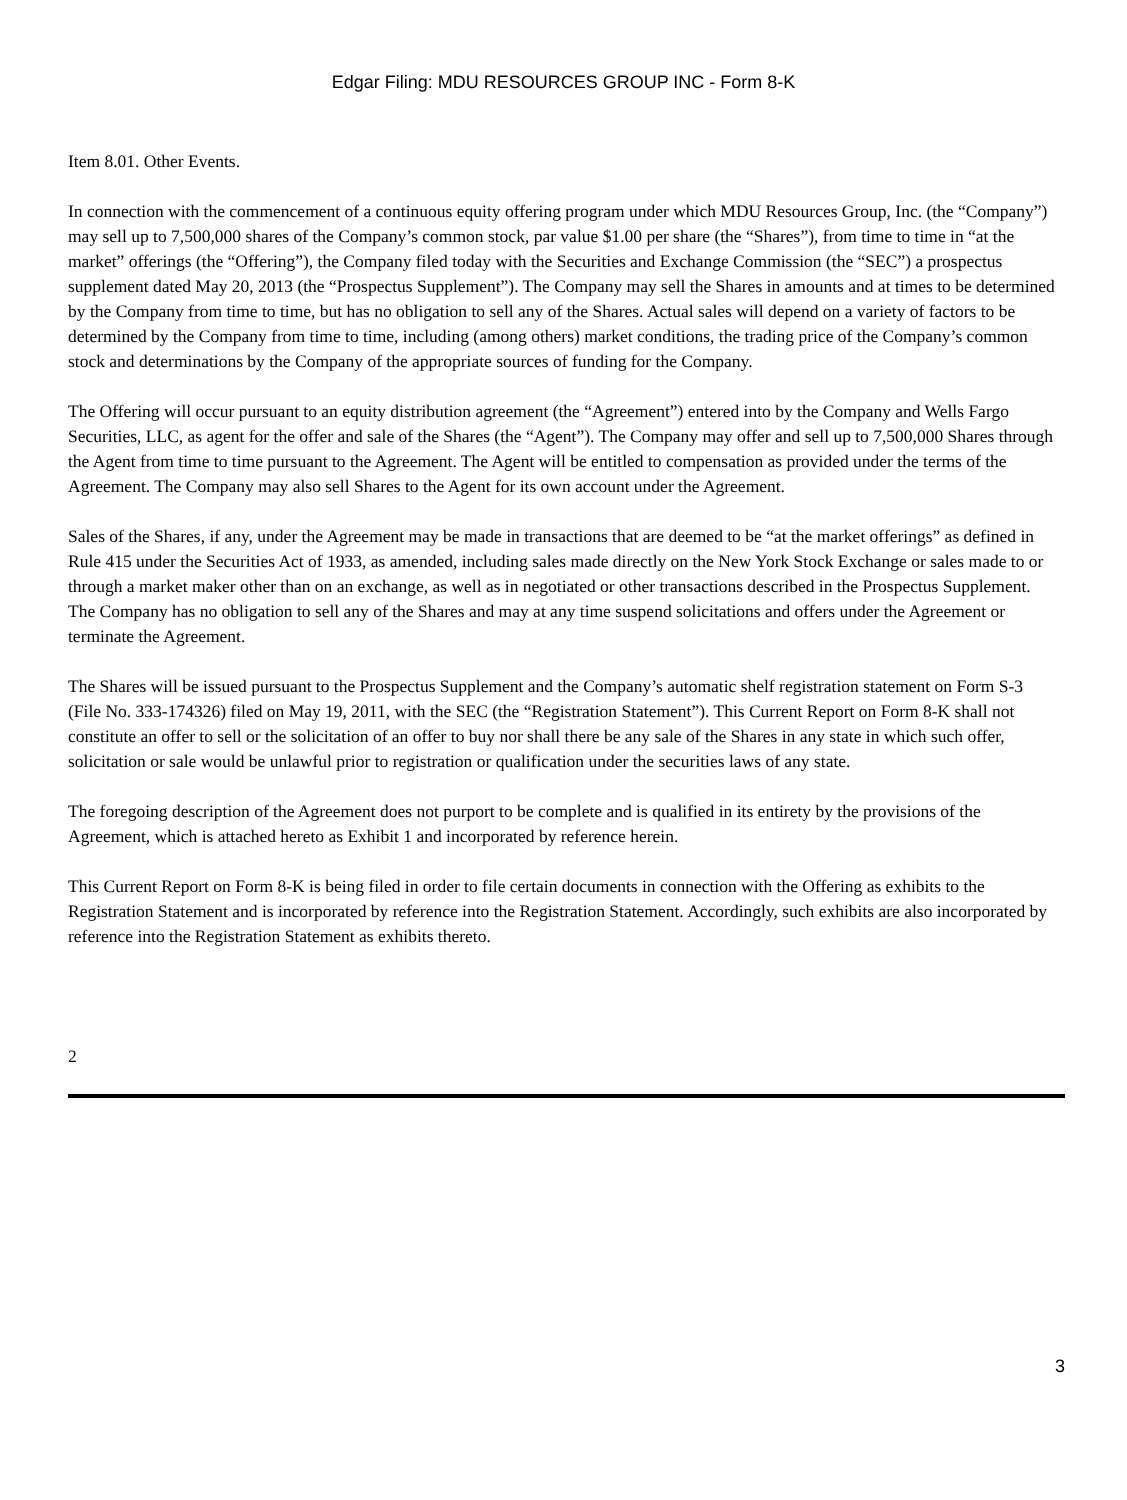Edgar Filing: MDU RESOURCES GROUP INC - Form 8-K
Item 8.01. Other Events.
In connection with the commencement of a continuous equity offering program under which MDU Resources Group, Inc. (the “Company”) may sell up to 7,500,000 shares of the Company’s common stock, par value $1.00 per share (the “Shares”), from time to time in “at the market” offerings (the “Offering”), the Company filed today with the Securities and Exchange Commission (the “SEC”) a prospectus supplement dated May 20, 2013 (the “Prospectus Supplement”). The Company may sell the Shares in amounts and at times to be determined by the Company from time to time, but has no obligation to sell any of the Shares. Actual sales will depend on a variety of factors to be determined by the Company from time to time, including (among others) market conditions, the trading price of the Company’s common stock and determinations by the Company of the appropriate sources of funding for the Company.
The Offering will occur pursuant to an equity distribution agreement (the “Agreement”) entered into by the Company and Wells Fargo Securities, LLC, as agent for the offer and sale of the Shares (the “Agent”). The Company may offer and sell up to 7,500,000 Shares through the Agent from time to time pursuant to the Agreement. The Agent will be entitled to compensation as provided under the terms of the Agreement. The Company may also sell Shares to the Agent for its own account under the Agreement.
Sales of the Shares, if any, under the Agreement may be made in transactions that are deemed to be “at the market offerings” as defined in Rule 415 under the Securities Act of 1933, as amended, including sales made directly on the New York Stock Exchange or sales made to or through a market maker other than on an exchange, as well as in negotiated or other transactions described in the Prospectus Supplement. The Company has no obligation to sell any of the Shares and may at any time suspend solicitations and offers under the Agreement or terminate the Agreement.
The Shares will be issued pursuant to the Prospectus Supplement and the Company’s automatic shelf registration statement on Form S-3 (File No. 333-174326) filed on May 19, 2011, with the SEC (the “Registration Statement”). This Current Report on Form 8-K shall not constitute an offer to sell or the solicitation of an offer to buy nor shall there be any sale of the Shares in any state in which such offer, solicitation or sale would be unlawful prior to registration or qualification under the securities laws of any state.
The foregoing description of the Agreement does not purport to be complete and is qualified in its entirety by the provisions of the Agreement, which is attached hereto as Exhibit 1 and incorporated by reference herein.
This Current Report on Form 8-K is being filed in order to file certain documents in connection with the Offering as exhibits to the Registration Statement and is incorporated by reference into the Registration Statement. Accordingly, such exhibits are also incorporated by reference into the Registration Statement as exhibits thereto.
2
3